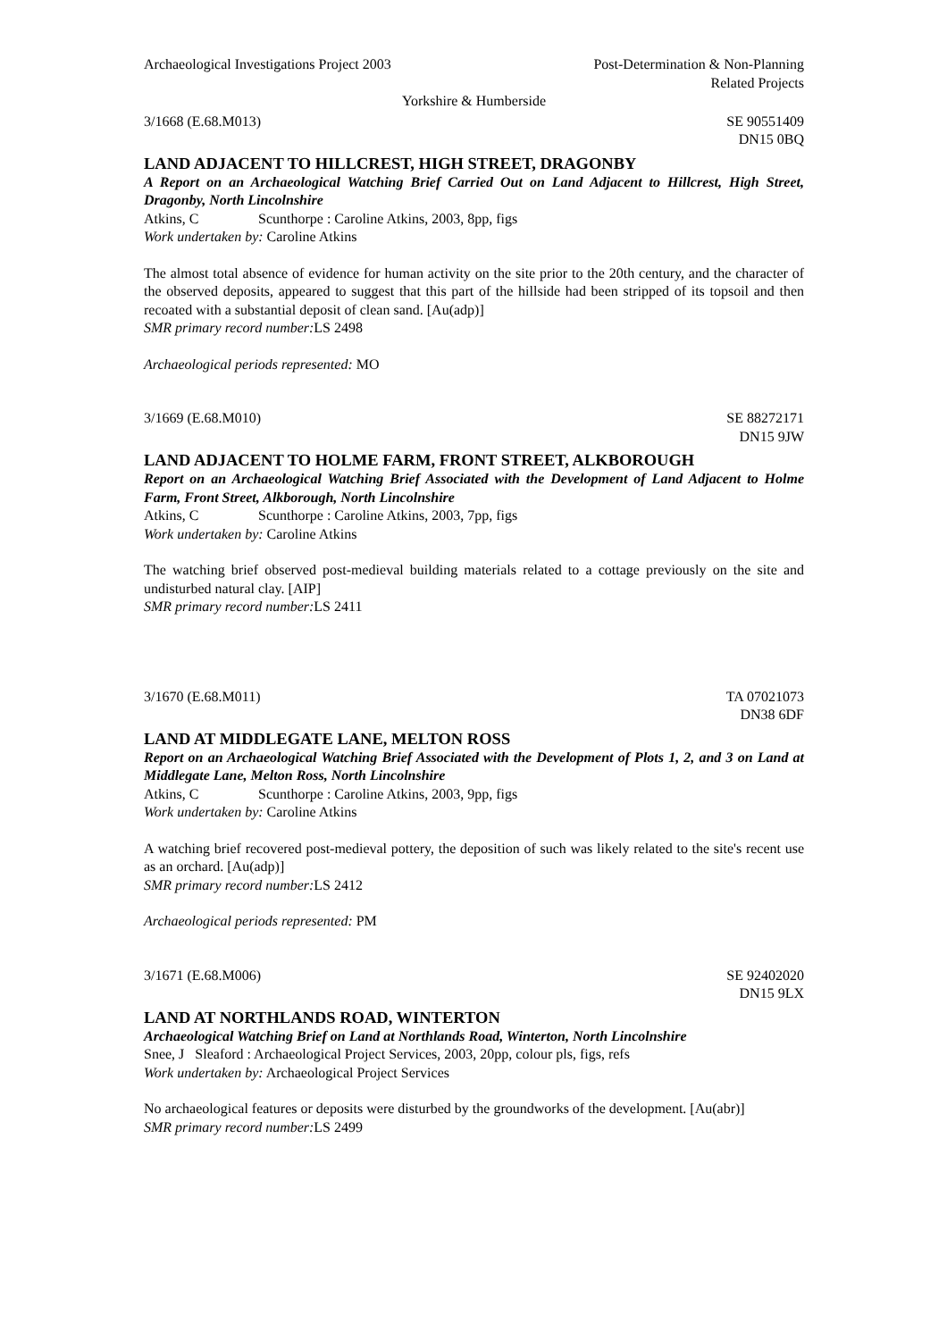Archaeological Investigations Project 2003
Post-Determination & Non-Planning
Related Projects
Yorkshire & Humberside
3/1668 (E.68.M013) SE 90551409
DN15 0BQ
LAND ADJACENT TO HILLCREST, HIGH STREET, DRAGONBY
A Report on an Archaeological Watching Brief Carried Out on Land Adjacent to Hillcrest, High Street, Dragonby, North Lincolnshire
Atkins, C Scunthorpe : Caroline Atkins, 2003, 8pp, figs
Work undertaken by: Caroline Atkins
The almost total absence of evidence for human activity on the site prior to the 20th century, and the character of the observed deposits, appeared to suggest that this part of the hillside had been stripped of its topsoil and then recoated with a substantial deposit of clean sand. [Au(adp)]
SMR primary record number: LS 2498
Archaeological periods represented: MO
3/1669 (E.68.M010) SE 88272171
DN15 9JW
LAND ADJACENT TO HOLME FARM, FRONT STREET, ALKBOROUGH
Report on an Archaeological Watching Brief Associated with the Development of Land Adjacent to Holme Farm, Front Street, Alkborough, North Lincolnshire
Atkins, C Scunthorpe : Caroline Atkins, 2003, 7pp, figs
Work undertaken by: Caroline Atkins
The watching brief observed post-medieval building materials related to a cottage previously on the site and undisturbed natural clay. [AIP]
SMR primary record number: LS 2411
3/1670 (E.68.M011) TA 07021073
DN38 6DF
LAND AT MIDDLEGATE LANE, MELTON ROSS
Report on an Archaeological Watching Brief Associated with the Development of Plots 1, 2, and 3 on Land at Middlegate Lane, Melton Ross, North Lincolnshire
Atkins, C Scunthorpe : Caroline Atkins, 2003, 9pp, figs
Work undertaken by: Caroline Atkins
A watching brief recovered post-medieval pottery, the deposition of such was likely related to the site's recent use as an orchard. [Au(adp)]
SMR primary record number: LS 2412
Archaeological periods represented: PM
3/1671 (E.68.M006) SE 92402020
DN15 9LX
LAND AT NORTHLANDS ROAD, WINTERTON
Archaeological Watching Brief on Land at Northlands Road, Winterton, North Lincolnshire
Snee, J Sleaford : Archaeological Project Services, 2003, 20pp, colour pls, figs, refs
Work undertaken by: Archaeological Project Services
No archaeological features or deposits were disturbed by the groundworks of the development. [Au(abr)]
SMR primary record number: LS 2499